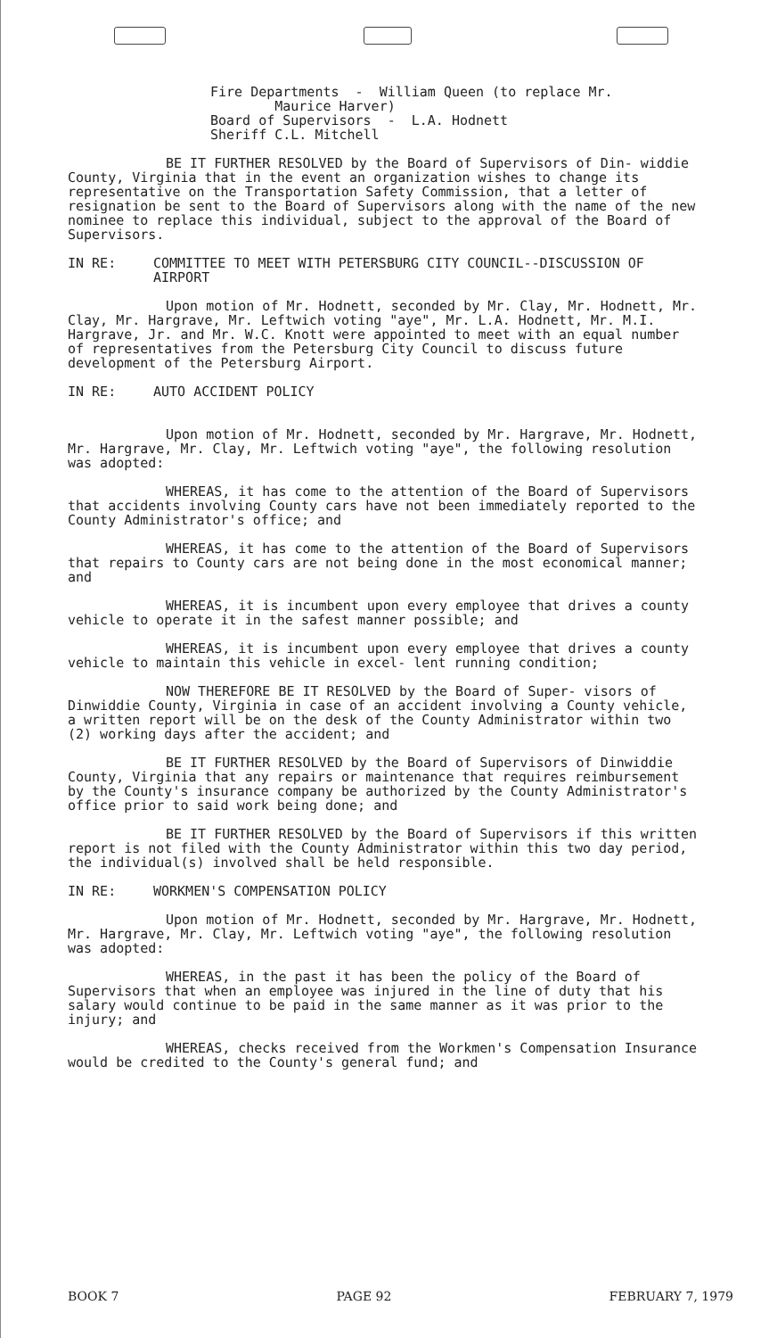Fire Departments - William Queen (to replace Mr. Maurice Harver) Board of Supervisors - L.A. Hodnett Sheriff C.L. Mitchell
BE IT FURTHER RESOLVED by the Board of Supervisors of Din- widdie County, Virginia that in the event an organization wishes to change its representative on the Transportation Safety Commission, that a letter of resignation be sent to the Board of Supervisors along with the name of the new nominee to replace this individual, subject to the approval of the Board of Supervisors.
IN RE: COMMITTEE TO MEET WITH PETERSBURG CITY COUNCIL--DISCUSSION OF AIRPORT
Upon motion of Mr. Hodnett, seconded by Mr. Clay, Mr. Hodnett, Mr. Clay, Mr. Hargrave, Mr. Leftwich voting "aye", Mr. L.A. Hodnett, Mr. M.I. Hargrave, Jr. and Mr. W.C. Knott were appointed to meet with an equal number of representatives from the Petersburg City Council to discuss future development of the Petersburg Airport.
IN RE: AUTO ACCIDENT POLICY
Upon motion of Mr. Hodnett, seconded by Mr. Hargrave, Mr. Hodnett, Mr. Hargrave, Mr. Clay, Mr. Leftwich voting "aye", the following resolution was adopted:
WHEREAS, it has come to the attention of the Board of Supervisors that accidents involving County cars have not been immediately reported to the County Administrator's office; and
WHEREAS, it has come to the attention of the Board of Supervisors that repairs to County cars are not being done in the most economical manner; and
WHEREAS, it is incumbent upon every employee that drives a county vehicle to operate it in the safest manner possible; and
WHEREAS, it is incumbent upon every employee that drives a county vehicle to maintain this vehicle in excel- lent running condition;
NOW THEREFORE BE IT RESOLVED by the Board of Super- visors of Dinwiddie County, Virginia in case of an accident involving a County vehicle, a written report will be on the desk of the County Administrator within two (2) working days after the accident; and
BE IT FURTHER RESOLVED by the Board of Supervisors of Dinwiddie County, Virginia that any repairs or maintenance that requires reimbursement by the County's insurance company be authorized by the County Administrator's office prior to said work being done; and
BE IT FURTHER RESOLVED by the Board of Supervisors if this written report is not filed with the County Administrator within this two day period, the individual(s) involved shall be held responsible.
IN RE: WORKMEN'S COMPENSATION POLICY
Upon motion of Mr. Hodnett, seconded by Mr. Hargrave, Mr. Hodnett, Mr. Hargrave, Mr. Clay, Mr. Leftwich voting "aye", the following resolution was adopted:
WHEREAS, in the past it has been the policy of the Board of Supervisors that when an employee was injured in the line of duty that his salary would continue to be paid in the same manner as it was prior to the injury; and
WHEREAS, checks received from the Workmen's Compensation Insurance would be credited to the County's general fund; and
BOOK 7 PAGE 92 FEBRUARY 7, 1979